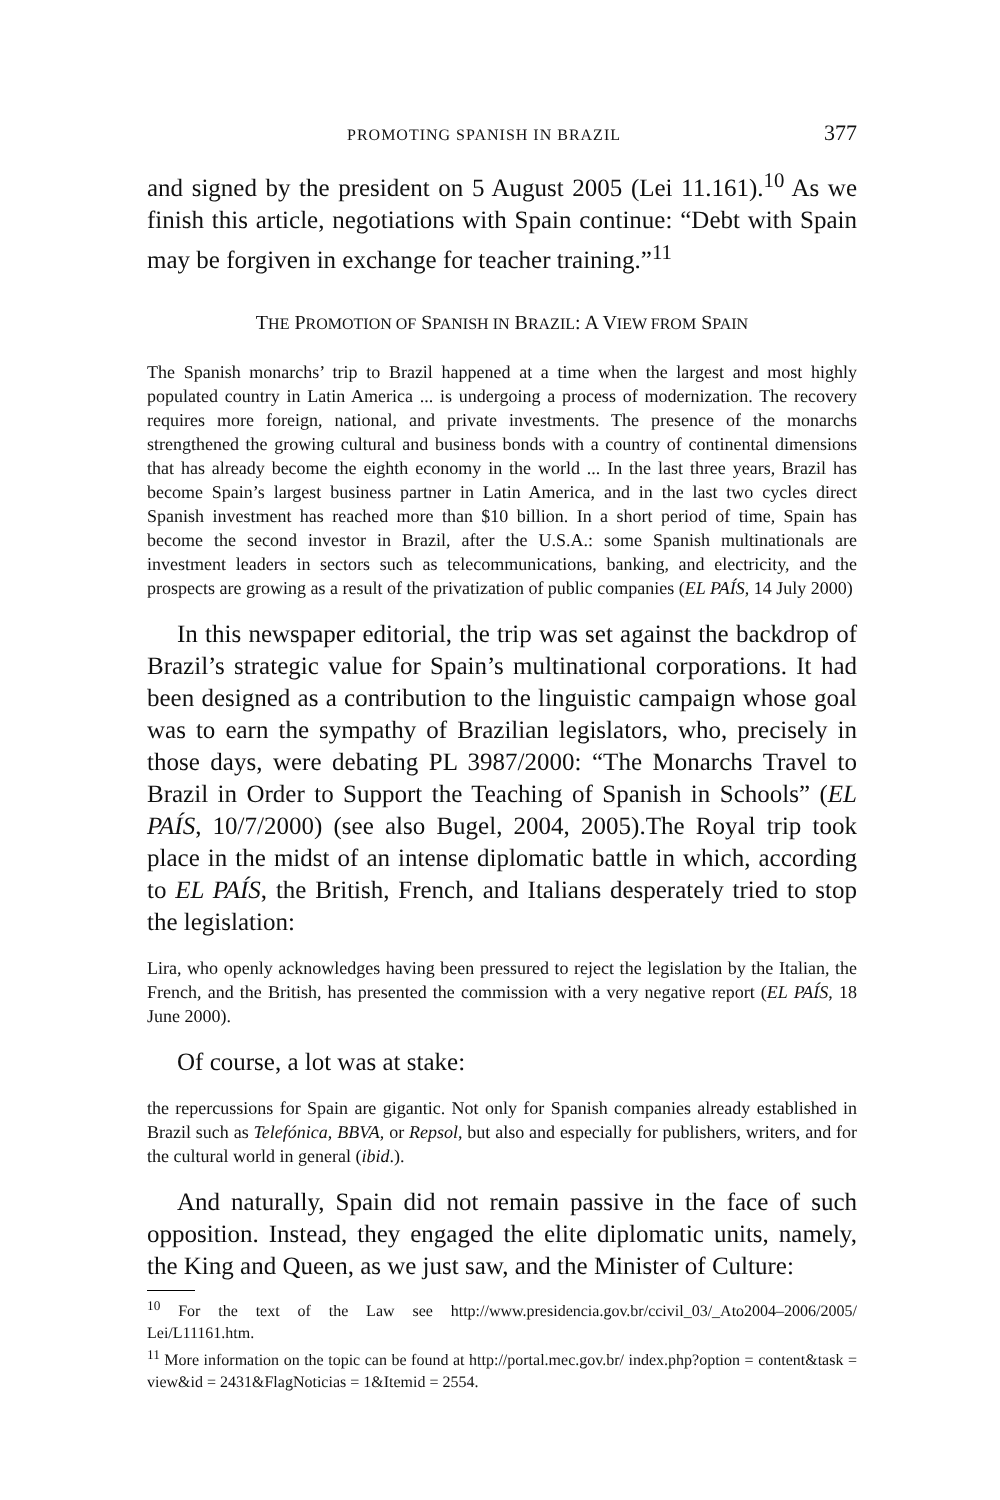PROMOTING SPANISH IN BRAZIL 377
and signed by the president on 5 August 2005 (Lei 11.161).<sup>10</sup> As we finish this article, negotiations with Spain continue: “Debt with Spain may be forgiven in exchange for teacher training.”<sup>11</sup>
THE PROMOTION OF SPANISH IN BRAZIL: A VIEW FROM SPAIN
The Spanish monarchs’ trip to Brazil happened at a time when the largest and most highly populated country in Latin America ... is undergoing a process of modernization. The recovery requires more foreign, national, and private investments. The presence of the monarchs strengthened the growing cultural and business bonds with a country of continental dimensions that has already become the eighth economy in the world ... In the last three years, Brazil has become Spain’s largest business partner in Latin America, and in the last two cycles direct Spanish investment has reached more than $10 billion. In a short period of time, Spain has become the second investor in Brazil, after the U.S.A.: some Spanish multinationals are investment leaders in sectors such as telecommunications, banking, and electricity, and the prospects are growing as a result of the privatization of public companies (EL PAÍS, 14 July 2000)
In this newspaper editorial, the trip was set against the backdrop of Brazil’s strategic value for Spain’s multinational corporations. It had been designed as a contribution to the linguistic campaign whose goal was to earn the sympathy of Brazilian legislators, who, precisely in those days, were debating PL 3987/2000: “The Monarchs Travel to Brazil in Order to Support the Teaching of Spanish in Schools” (EL PAÍS, 10/7/2000) (see also Bugel, 2004, 2005).The Royal trip took place in the midst of an intense diplomatic battle in which, according to EL PAÍS, the British, French, and Italians desperately tried to stop the legislation:
Lira, who openly acknowledges having been pressured to reject the legislation by the Italian, the French, and the British, has presented the commission with a very negative report (EL PAÍS, 18 June 2000).
Of course, a lot was at stake:
the repercussions for Spain are gigantic. Not only for Spanish companies already established in Brazil such as Telefónica, BBVA, or Repsol, but also and especially for publishers, writers, and for the cultural world in general (ibid.).
And naturally, Spain did not remain passive in the face of such opposition. Instead, they engaged the elite diplomatic units, namely, the King and Queen, as we just saw, and the Minister of Culture:
<sup>10</sup> For the text of the Law see http://www.presidencia.gov.br/ccivil_03/_Ato2004–2006/2005/ Lei/L11161.htm.
<sup>11</sup> More information on the topic can be found at http://portal.mec.gov.br/ index.php?option = content&task = view&id = 2431&FlagNoticias = 1&Itemid = 2554.